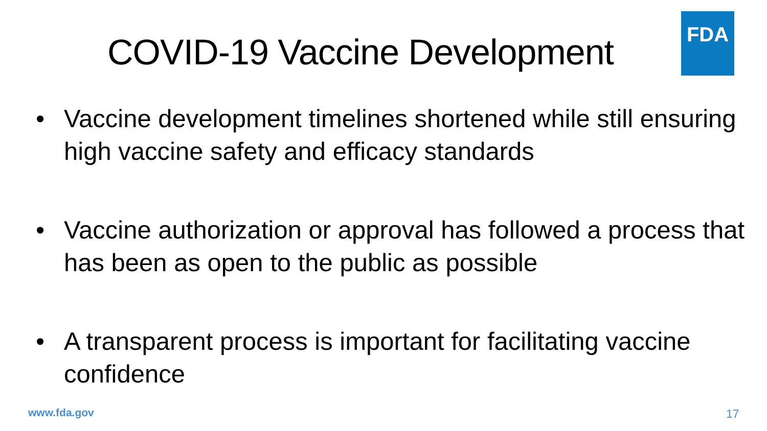FDA
COVID-19 Vaccine Development
• Vaccine development timelines shortened while still ensuring high vaccine safety and efficacy standards
• Vaccine authorization or approval has followed a process that has been as open to the public as possible
• A transparent process is important for facilitating vaccine confidence
www.fda.gov 17